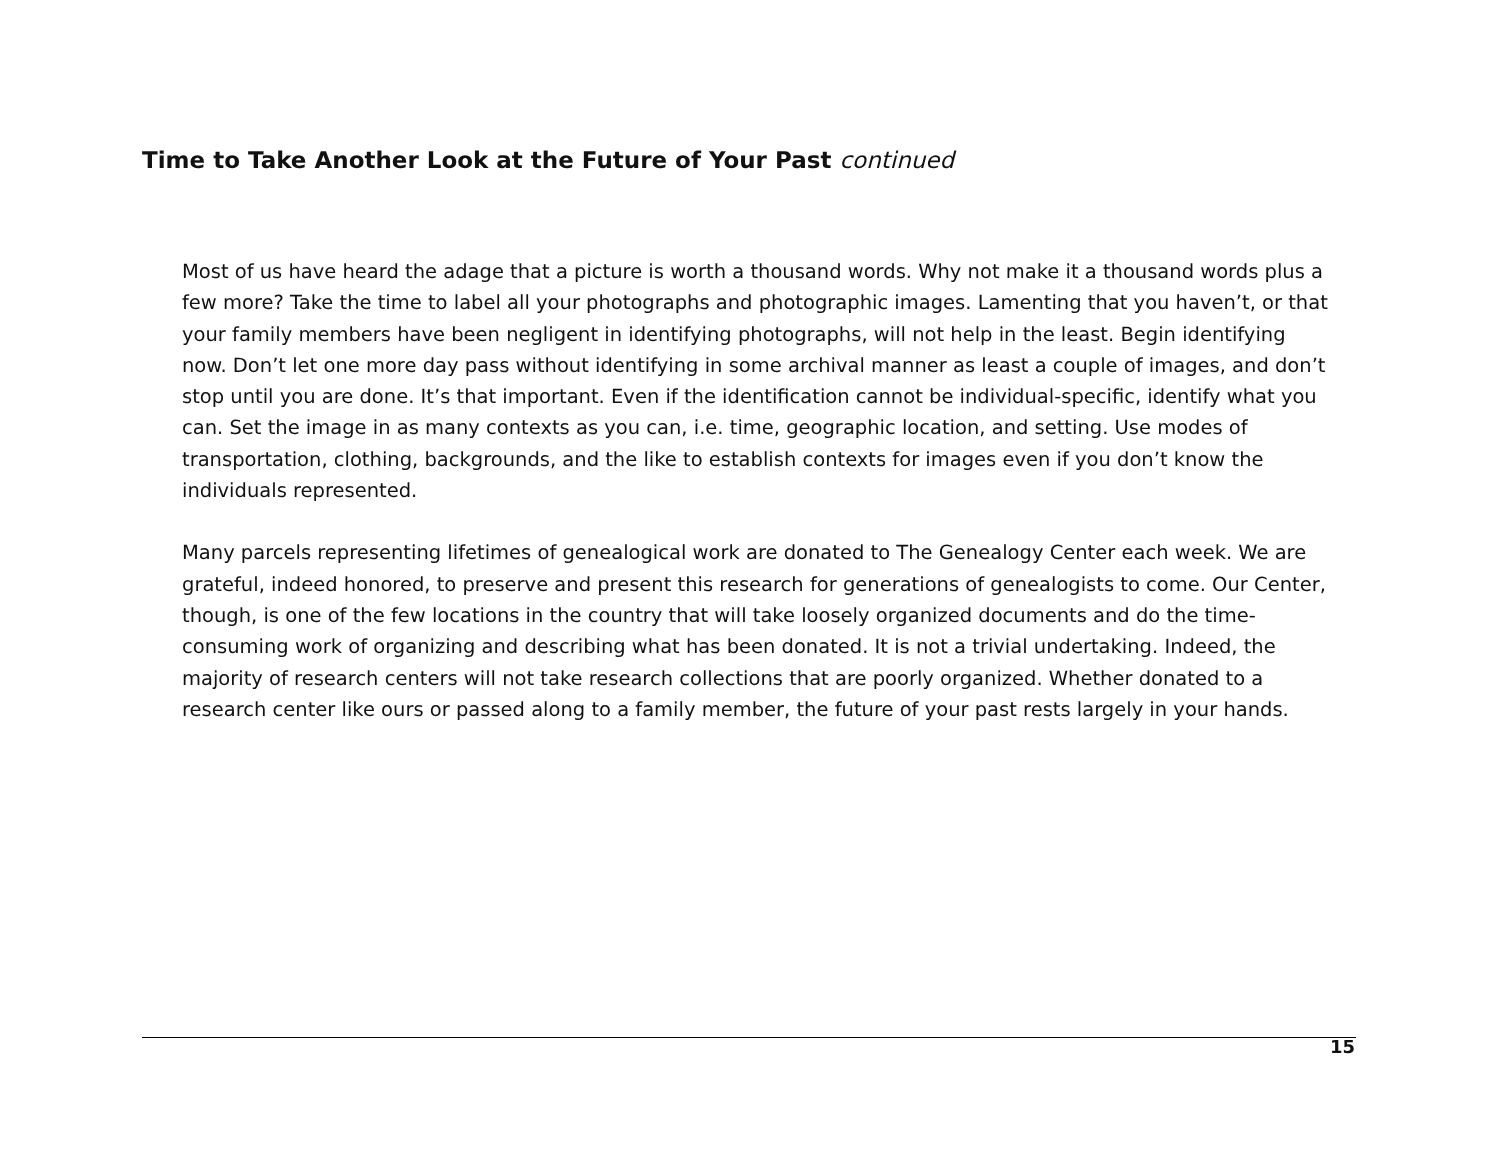Time to Take Another Look at the Future of Your Past continued
Most of us have heard the adage that a picture is worth a thousand words. Why not make it a thousand words plus a few more? Take the time to label all your photographs and photographic images. Lamenting that you haven’t, or that your family members have been negligent in identifying photographs, will not help in the least. Begin identifying now. Don’t let one more day pass without identifying in some archival manner as least a couple of images, and don’t stop until you are done. It’s that important. Even if the identification cannot be individual-specific, identify what you can. Set the image in as many contexts as you can, i.e. time, geographic location, and setting. Use modes of transportation, clothing, backgrounds, and the like to establish contexts for images even if you don’t know the individuals represented.
Many parcels representing lifetimes of genealogical work are donated to The Genealogy Center each week. We are grateful, indeed honored, to preserve and present this research for generations of genealogists to come. Our Center, though, is one of the few locations in the country that will take loosely organized documents and do the time-consuming work of organizing and describing what has been donated. It is not a trivial undertaking. Indeed, the majority of research centers will not take research collections that are poorly organized. Whether donated to a research center like ours or passed along to a family member, the future of your past rests largely in your hands.
15